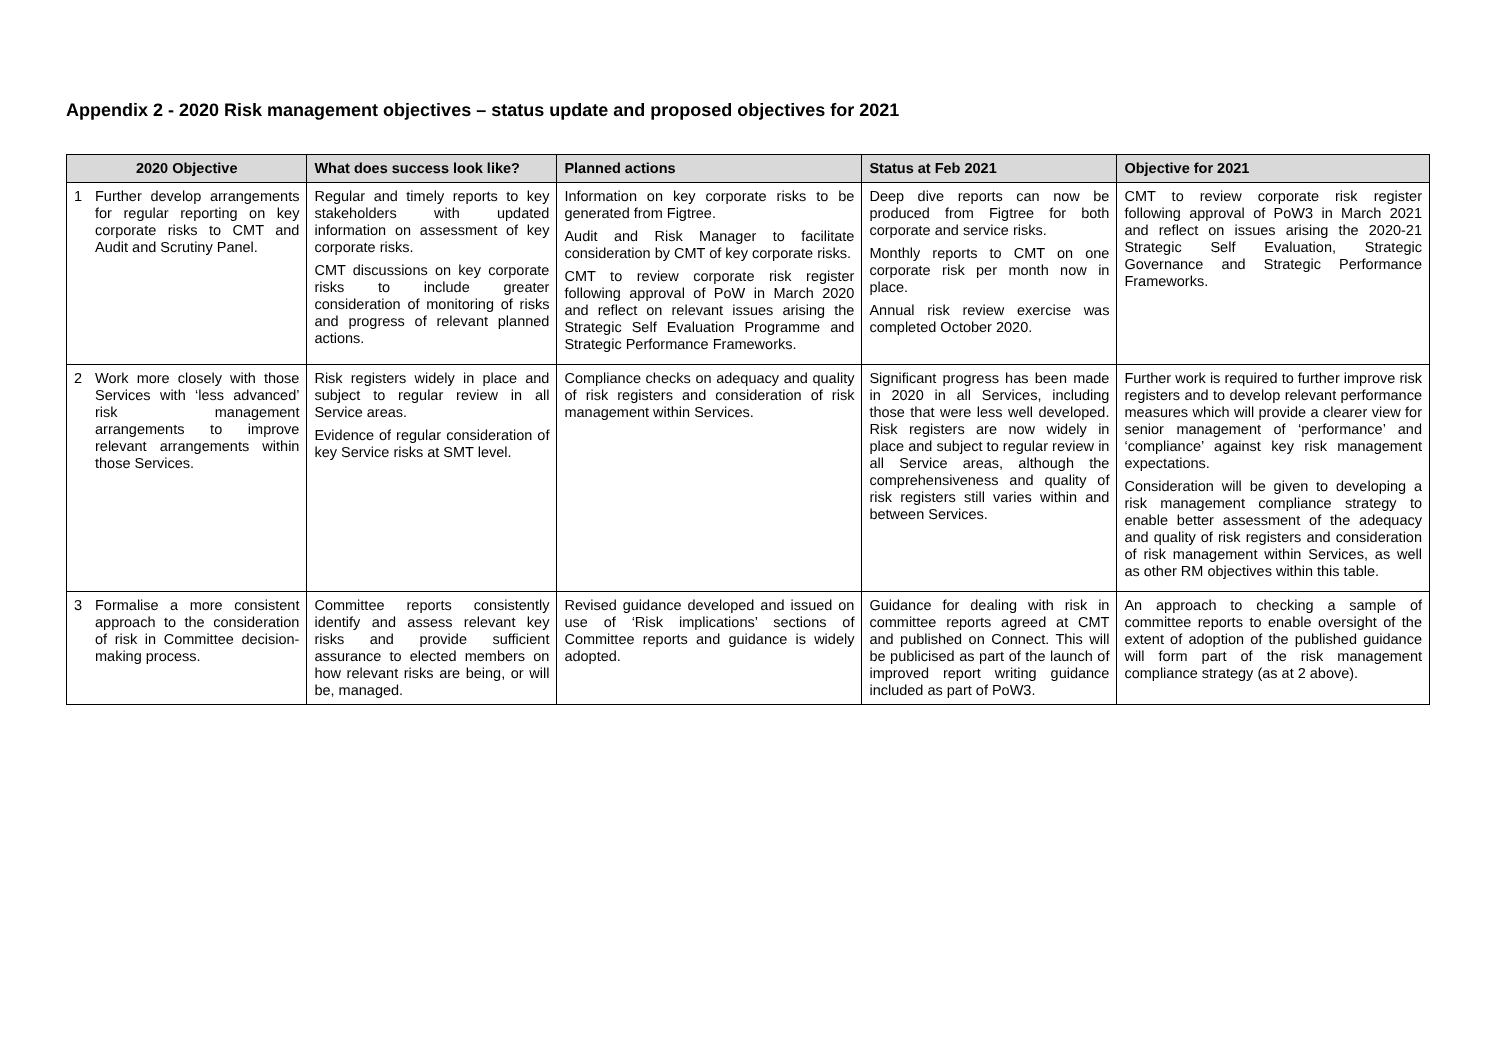Appendix 2 - 2020 Risk management objectives – status update and proposed objectives for 2021
| 2020 Objective | | What does success look like? | Planned actions | Status at Feb 2021 | Objective for 2021 |
| --- | --- | --- | --- | --- | --- |
| 1 | Further develop arrangements for regular reporting on key corporate risks to CMT and Audit and Scrutiny Panel. | Regular and timely reports to key stakeholders with updated information on assessment of key corporate risks. CMT discussions on key corporate risks to include greater consideration of monitoring of risks and progress of relevant planned actions. | Information on key corporate risks to be generated from Figtree. Audit and Risk Manager to facilitate consideration by CMT of key corporate risks. CMT to review corporate risk register following approval of PoW in March 2020 and reflect on relevant issues arising the Strategic Self Evaluation Programme and Strategic Performance Frameworks. | Deep dive reports can now be produced from Figtree for both corporate and service risks. Monthly reports to CMT on one corporate risk per month now in place. Annual risk review exercise was completed October 2020. | CMT to review corporate risk register following approval of PoW3 in March 2021 and reflect on issues arising the 2020-21 Strategic Self Evaluation, Strategic Governance and Strategic Performance Frameworks. |
| 2 | Work more closely with those Services with ‘less advanced’ risk management arrangements to improve relevant arrangements within those Services. | Risk registers widely in place and subject to regular review in all Service areas. Evidence of regular consideration of key Service risks at SMT level. | Compliance checks on adequacy and quality of risk registers and consideration of risk management within Services. | Significant progress has been made in 2020 in all Services, including those that were less well developed. Risk registers are now widely in place and subject to regular review in all Service areas, although the comprehensiveness and quality of risk registers still varies within and between Services. | Further work is required to further improve risk registers and to develop relevant performance measures which will provide a clearer view for senior management of ‘performance’ and ‘compliance’ against key risk management expectations. Consideration will be given to developing a risk management compliance strategy to enable better assessment of the adequacy and quality of risk registers and consideration of risk management within Services, as well as other RM objectives within this table. |
| 3 | Formalise a more consistent approach to the consideration of risk in Committee decision-making process. | Committee reports consistently identify and assess relevant key risks and provide sufficient assurance to elected members on how relevant risks are being, or will be, managed. | Revised guidance developed and issued on use of ‘Risk implications’ sections of Committee reports and guidance is widely adopted. | Guidance for dealing with risk in committee reports agreed at CMT and published on Connect. This will be publicised as part of the launch of improved report writing guidance included as part of PoW3. | An approach to checking a sample of committee reports to enable oversight of the extent of adoption of the published guidance will form part of the risk management compliance strategy (as at 2 above). |